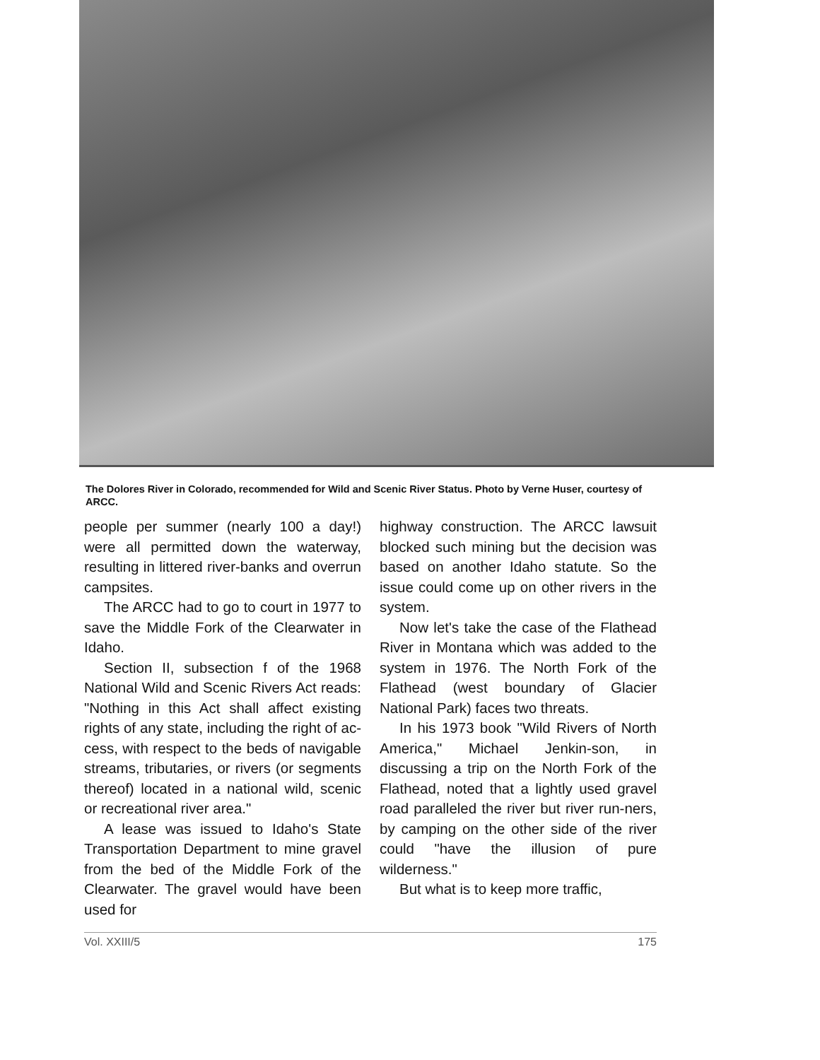The Dolores River in Colorado, recommended for Wild and Scenic River Status. Photo by Verne Huser, courtesy of ARCC.
people per summer (nearly 100 a day!) were all permitted down the waterway, resulting in littered river-banks and overrun campsites.
The ARCC had to go to court in 1977 to save the Middle Fork of the Clearwater in Idaho.
Section II, subsection f of the 1968 National Wild and Scenic Rivers Act reads: "Nothing in this Act shall affect existing rights of any state, including the right of ac-cess, with respect to the beds of navigable streams, tributaries, or rivers (or segments thereof) located in a national wild, scenic or recreational river area."
A lease was issued to Idaho's State Transportation Department to mine gravel from the bed of the Middle Fork of the Clearwater. The gravel would have been used for
highway construction. The ARCC lawsuit blocked such mining but the decision was based on another Idaho statute. So the issue could come up on other rivers in the system.
Now let's take the case of the Flathead River in Montana which was added to the system in 1976. The North Fork of the Flathead (west boundary of Glacier National Park) faces two threats.
In his 1973 book "Wild Rivers of North America," Michael Jenkin-son, in discussing a trip on the North Fork of the Flathead, noted that a lightly used gravel road paralleled the river but river run-ners, by camping on the other side of the river could "have the illusion of pure wilderness."
But what is to keep more traffic,
Vol. XXIII/5 175